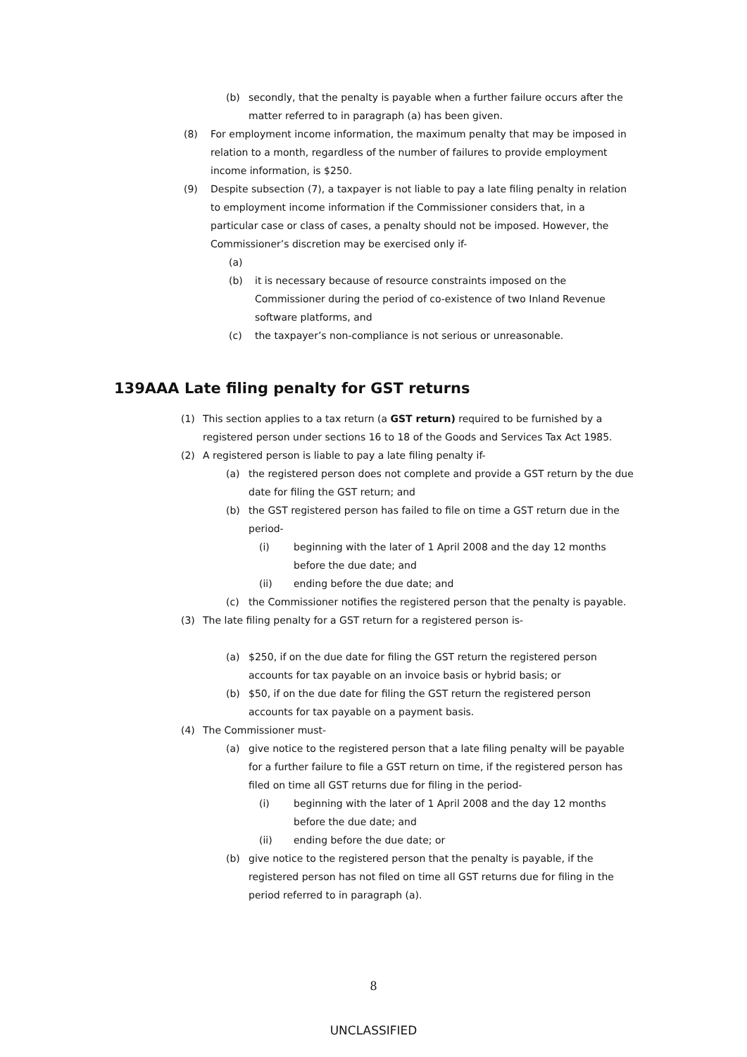(b) secondly, that the penalty is payable when a further failure occurs after the matter referred to in paragraph (a) has been given.
(8) For employment income information, the maximum penalty that may be imposed in relation to a month, regardless of the number of failures to provide employment income information, is $250.
(9) Despite subsection (7), a taxpayer is not liable to pay a late filing penalty in relation to employment income information if the Commissioner considers that, in a particular case or class of cases, a penalty should not be imposed. However, the Commissioner’s discretion may be exercised only if-
(a)
(b) it is necessary because of resource constraints imposed on the Commissioner during the period of co-existence of two Inland Revenue software platforms, and
(c) the taxpayer’s non-compliance is not serious or unreasonable.
139AAA Late filing penalty for GST returns
(1) This section applies to a tax return (a GST return) required to be furnished by a registered person under sections 16 to 18 of the Goods and Services Tax Act 1985.
(2) A registered person is liable to pay a late filing penalty if-
(a) the registered person does not complete and provide a GST return by the due date for filing the GST return; and
(b) the GST registered person has failed to file on time a GST return due in the period-
(i) beginning with the later of 1 April 2008 and the day 12 months before the due date; and
(ii) ending before the due date; and
(c) the Commissioner notifies the registered person that the penalty is payable.
(3) The late filing penalty for a GST return for a registered person is-
(a) $250, if on the due date for filing the GST return the registered person accounts for tax payable on an invoice basis or hybrid basis; or
(b) $50, if on the due date for filing the GST return the registered person accounts for tax payable on a payment basis.
(4) The Commissioner must-
(a) give notice to the registered person that a late filing penalty will be payable for a further failure to file a GST return on time, if the registered person has filed on time all GST returns due for filing in the period-
(i) beginning with the later of 1 April 2008 and the day 12 months before the due date; and
(ii) ending before the due date; or
(b) give notice to the registered person that the penalty is payable, if the registered person has not filed on time all GST returns due for filing in the period referred to in paragraph (a).
8
UNCLASSIFIED